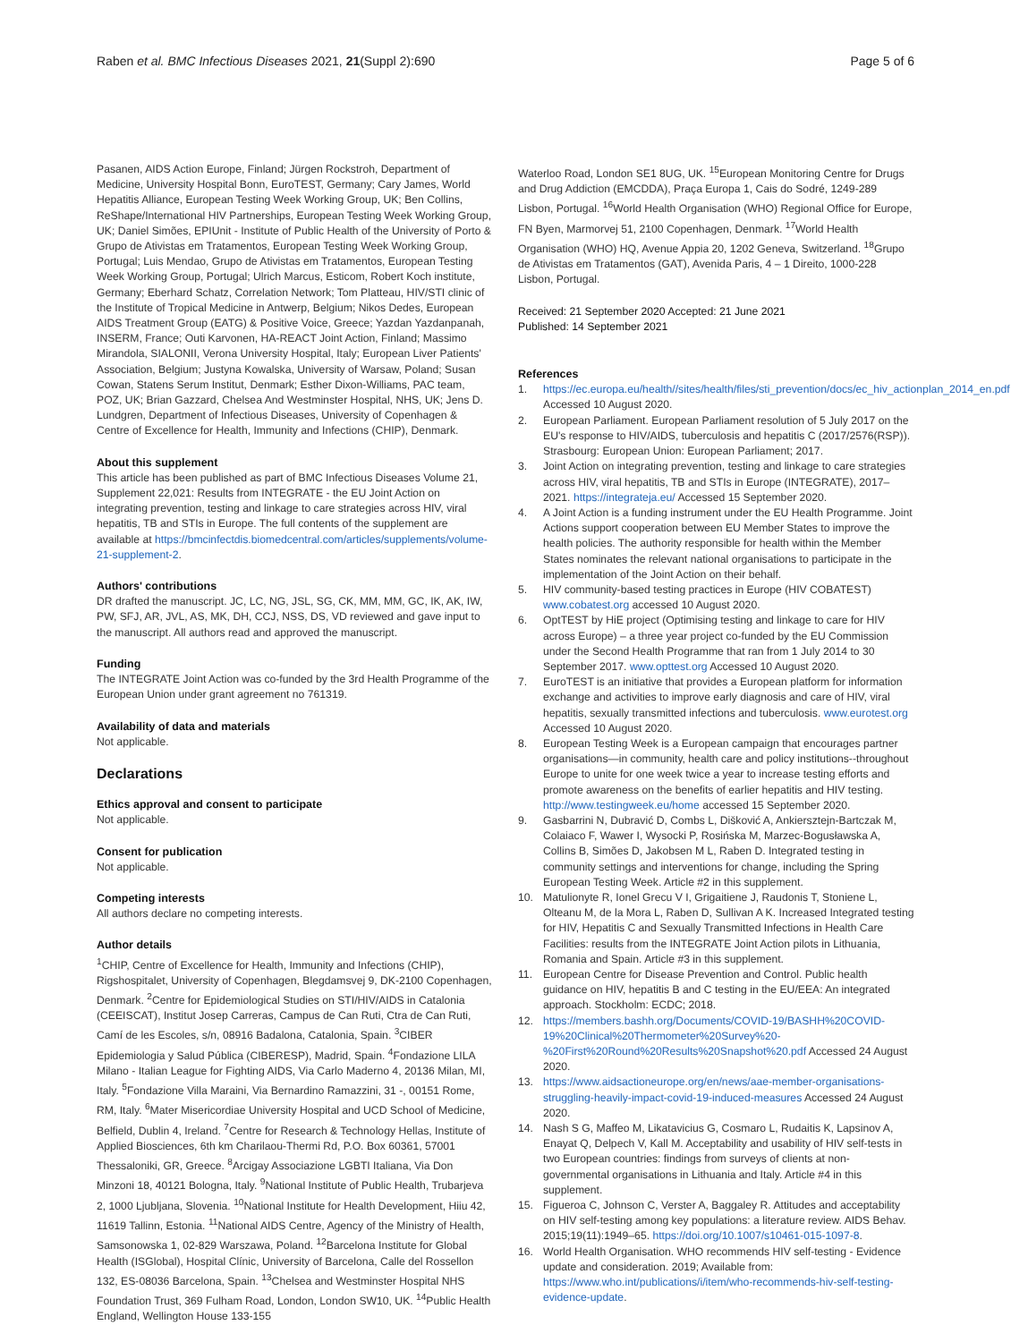Raben et al. BMC Infectious Diseases 2021, 21(Suppl 2):690
Page 5 of 6
Pasanen, AIDS Action Europe, Finland; Jürgen Rockstroh, Department of Medicine, University Hospital Bonn, EuroTEST, Germany; Cary James, World Hepatitis Alliance, European Testing Week Working Group, UK; Ben Collins, ReShape/International HIV Partnerships, European Testing Week Working Group, UK; Daniel Simões, EPIUnit - Institute of Public Health of the University of Porto & Grupo de Ativistas em Tratamentos, European Testing Week Working Group, Portugal; Luis Mendao, Grupo de Ativistas em Tratamentos, European Testing Week Working Group, Portugal; Ulrich Marcus, Esticom, Robert Koch institute, Germany; Eberhard Schatz, Correlation Network; Tom Platteau, HIV/STI clinic of the Institute of Tropical Medicine in Antwerp, Belgium; Nikos Dedes, European AIDS Treatment Group (EATG) & Positive Voice, Greece; Yazdan Yazdanpanah, INSERM, France; Outi Karvonen, HA-REACT Joint Action, Finland; Massimo Mirandola, SIALONII, Verona University Hospital, Italy; European Liver Patients' Association, Belgium; Justyna Kowalska, University of Warsaw, Poland; Susan Cowan, Statens Serum Institut, Denmark; Esther Dixon-Williams, PAC team, POZ, UK; Brian Gazzard, Chelsea And Westminster Hospital, NHS, UK; Jens D. Lundgren, Department of Infectious Diseases, University of Copenhagen & Centre of Excellence for Health, Immunity and Infections (CHIP), Denmark.
About this supplement
This article has been published as part of BMC Infectious Diseases Volume 21, Supplement 22,021: Results from INTEGRATE - the EU Joint Action on integrating prevention, testing and linkage to care strategies across HIV, viral hepatitis, TB and STIs in Europe. The full contents of the supplement are available at https://bmcinfectdis.biomedcentral.com/articles/supplements/volume-21-supplement-2.
Authors' contributions
DR drafted the manuscript. JC, LC, NG, JSL, SG, CK, MM, MM, GC, IK, AK, IW, PW, SFJ, AR, JVL, AS, MK, DH, CCJ, NSS, DS, VD reviewed and gave input to the manuscript. All authors read and approved the manuscript.
Funding
The INTEGRATE Joint Action was co-funded by the 3rd Health Programme of the European Union under grant agreement no 761319.
Availability of data and materials
Not applicable.
Declarations
Ethics approval and consent to participate
Not applicable.
Consent for publication
Not applicable.
Competing interests
All authors declare no competing interests.
Author details
<sup>1</sup> CHIP, Centre of Excellence for Health, Immunity and Infections (CHIP), Rigshospitalet, University of Copenhagen, Blegdamsvej 9, DK-2100 Copenhagen, Denmark. <sup>2</sup>Centre for Epidemiological Studies on STI/HIV/AIDS in Catalonia (CEEISCAT), Institut Josep Carreras, Campus de Can Ruti, Ctra de Can Ruti, Camí de les Escoles, s/n, 08916 Badalona, Catalonia, Spain. <sup>3</sup>CIBER Epidemiologia y Salud Pública (CIBERESP), Madrid, Spain. <sup>4</sup>Fondazione LILA Milano - Italian League for Fighting AIDS, Via Carlo Maderno 4, 20136 Milan, MI, Italy. <sup>5</sup>Fondazione Villa Maraini, Via Bernardino Ramazzini, 31 -, 00151 Rome, RM, Italy. <sup>6</sup>Mater Misericordiae University Hospital and UCD School of Medicine, Belfield, Dublin 4, Ireland. <sup>7</sup>Centre for Research & Technology Hellas, Institute of Applied Biosciences, 6th km Charilaou-Thermi Rd, P.O. Box 60361, 57001 Thessaloniki, GR, Greece. <sup>8</sup>Arcigay Associazione LGBTI Italiana, Via Don Minzoni 18, 40121 Bologna, Italy. <sup>9</sup>National Institute of Public Health, Trubarjeva 2, 1000 Ljubljana, Slovenia. <sup>10</sup>National Institute for Health Development, Hiiu 42, 11619 Tallinn, Estonia. <sup>11</sup>National AIDS Centre, Agency of the Ministry of Health, Samsonowska 1, 02-829 Warszawa, Poland. <sup>12</sup>Barcelona Institute for Global Health (ISGlobal), Hospital Clínic, University of Barcelona, Calle del Rossellon 132, ES-08036 Barcelona, Spain. <sup>13</sup>Chelsea and Westminster Hospital NHS Foundation Trust, 369 Fulham Road, London, London SW10, UK. <sup>14</sup>Public Health England, Wellington House 133-155
Waterloo Road, London SE1 8UG, UK. <sup>15</sup>European Monitoring Centre for Drugs and Drug Addiction (EMCDDA), Praça Europa 1, Cais do Sodré, 1249-289 Lisbon, Portugal. <sup>16</sup>World Health Organisation (WHO) Regional Office for Europe, FN Byen, Marmorvej 51, 2100 Copenhagen, Denmark. <sup>17</sup>World Health Organisation (WHO) HQ, Avenue Appia 20, 1202 Geneva, Switzerland. <sup>18</sup>Grupo de Ativistas em Tratamentos (GAT), Avenida Paris, 4 – 1 Direito, 1000-228 Lisbon, Portugal.
Received: 21 September 2020 Accepted: 21 June 2021
Published: 14 September 2021
References
1. https://ec.europa.eu/health//sites/health/files/sti_prevention/docs/ec_hiv_actionplan_2014_en.pdf Accessed 10 August 2020.
2. European Parliament. European Parliament resolution of 5 July 2017 on the EU's response to HIV/AIDS, tuberculosis and hepatitis C (2017/2576(RSP)). Strasbourg: European Union: European Parliament; 2017.
3. Joint Action on integrating prevention, testing and linkage to care strategies across HIV, viral hepatitis, TB and STIs in Europe (INTEGRATE), 2017–2021. https://integrateja.eu/ Accessed 15 September 2020.
4. A Joint Action is a funding instrument under the EU Health Programme. Joint Actions support cooperation between EU Member States to improve the health policies. The authority responsible for health within the Member States nominates the relevant national organisations to participate in the implementation of the Joint Action on their behalf.
5. HIV community-based testing practices in Europe (HIV COBATEST) www.cobatest.org accessed 10 August 2020.
6. OptTEST by HiE project (Optimising testing and linkage to care for HIV across Europe) – a three year project co-funded by the EU Commission under the Second Health Programme that ran from 1 July 2014 to 30 September 2017. www.opttest.org Accessed 10 August 2020.
7. EuroTEST is an initiative that provides a European platform for information exchange and activities to improve early diagnosis and care of HIV, viral hepatitis, sexually transmitted infections and tuberculosis. www.eurotest.org Accessed 10 August 2020.
8. European Testing Week is a European campaign that encourages partner organisations—in community, health care and policy institutions--throughout Europe to unite for one week twice a year to increase testing efforts and promote awareness on the benefits of earlier hepatitis and HIV testing. http://www.testingweek.eu/home accessed 15 September 2020.
9. Gasbarrini N, Dubravić D, Combs L, Dišković A, Ankiersztejn-Bartczak M, Colaiaco F, Wawer I, Wysocki P, Rosińska M, Marzec-Bogusławska A, Collins B, Simões D, Jakobsen M L, Raben D. Integrated testing in community settings and interventions for change, including the Spring European Testing Week. Article #2 in this supplement.
10. Matulionyte R, Ionel Grecu V I, Grigaitiene J, Raudonis T, Stoniene L, Olteanu M, de la Mora L, Raben D, Sullivan A K. Increased Integrated testing for HIV, Hepatitis C and Sexually Transmitted Infections in Health Care Facilities: results from the INTEGRATE Joint Action pilots in Lithuania, Romania and Spain. Article #3 in this supplement.
11. European Centre for Disease Prevention and Control. Public health guidance on HIV, hepatitis B and C testing in the EU/EEA: An integrated approach. Stockholm: ECDC; 2018.
12. https://members.bashh.org/Documents/COVID-19/BASHH%20COVID-19%20Clinical%20Thermometer%20Survey%20-%20First%20Round%20Results%20Snapshot%20.pdf Accessed 24 August 2020.
13. https://www.aidsactioneurope.org/en/news/aae-member-organisations-struggling-heavily-impact-covid-19-induced-measures Accessed 24 August 2020.
14. Nash S G, Maffeo M, Likatavicius G, Cosmaro L, Rudaitis K, Lapsinov A, Enayat Q, Delpech V, Kall M. Acceptability and usability of HIV self-tests in two European countries: findings from surveys of clients at non-governmental organisations in Lithuania and Italy. Article #4 in this supplement.
15. Figueroa C, Johnson C, Verster A, Baggaley R. Attitudes and acceptability on HIV self-testing among key populations: a literature review. AIDS Behav. 2015;19(11):1949–65. https://doi.org/10.1007/s10461-015-1097-8.
16. World Health Organisation. WHO recommends HIV self-testing - Evidence update and consideration. 2019; Available from: https://www.who.int/publications/i/item/who-recommends-hiv-self-testing-evidence-update.